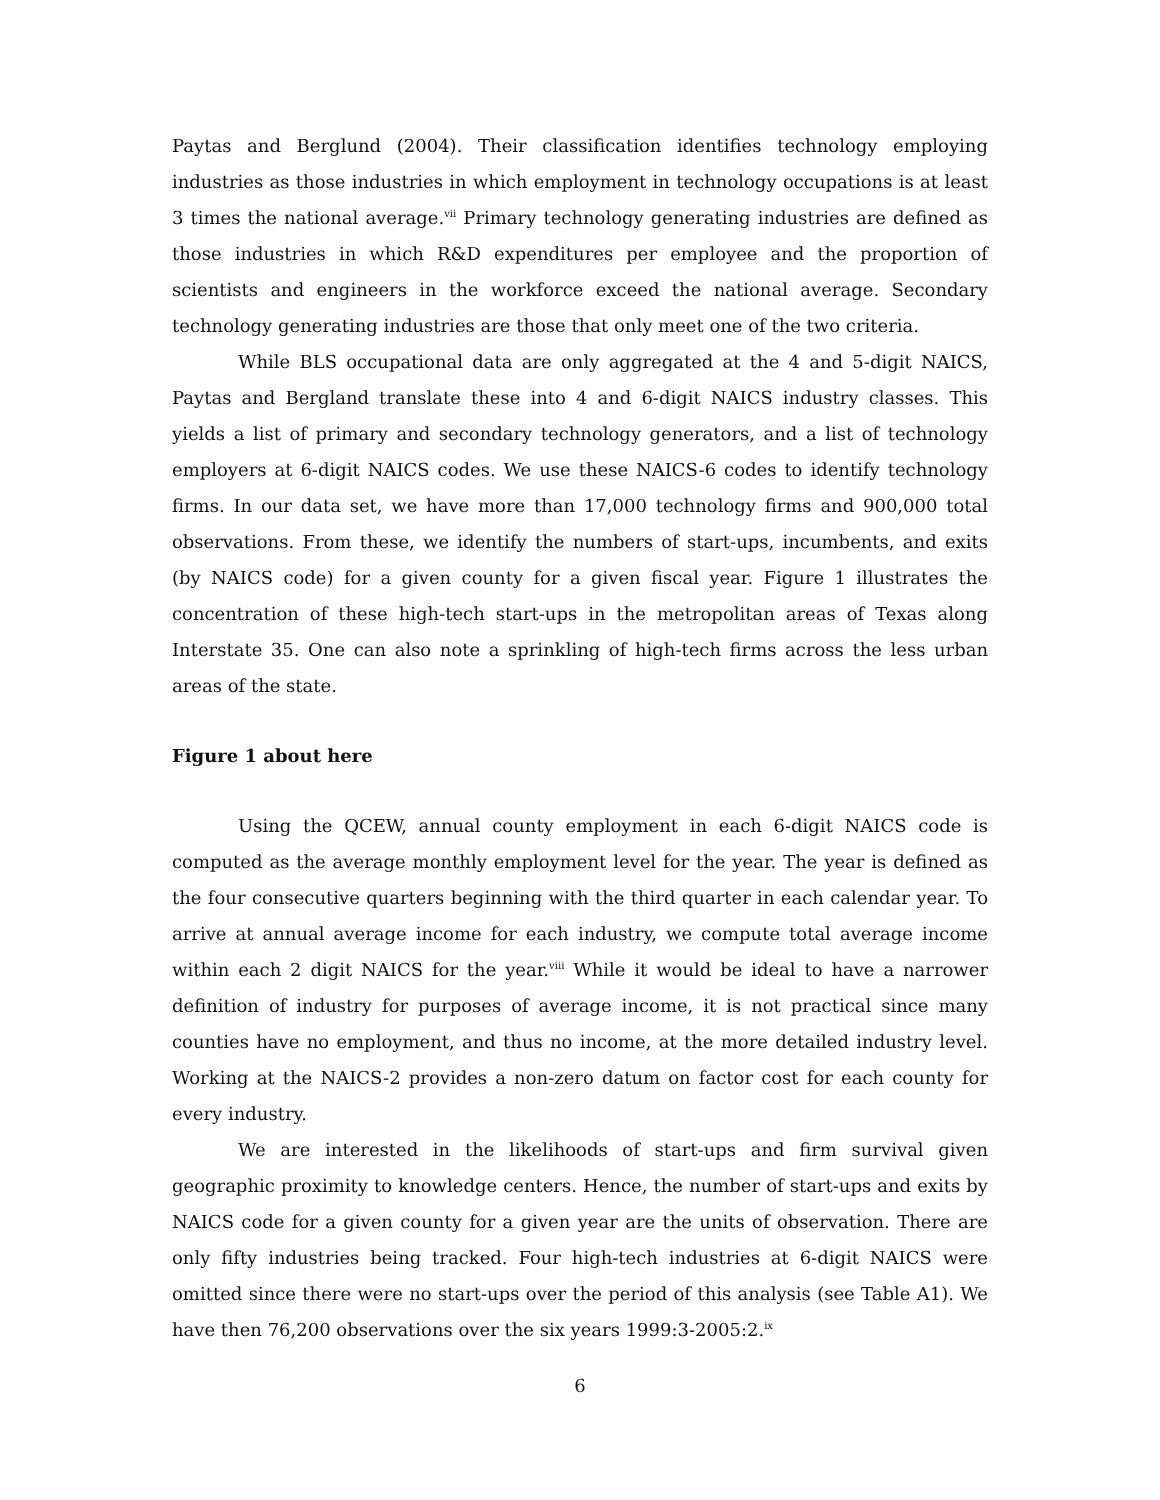Paytas and Berglund (2004). Their classification identifies technology employing industries as those industries in which employment in technology occupations is at least 3 times the national average.<sup>vii</sup> Primary technology generating industries are defined as those industries in which R&D expenditures per employee and the proportion of scientists and engineers in the workforce exceed the national average. Secondary technology generating industries are those that only meet one of the two criteria.
While BLS occupational data are only aggregated at the 4 and 5-digit NAICS, Paytas and Bergland translate these into 4 and 6-digit NAICS industry classes. This yields a list of primary and secondary technology generators, and a list of technology employers at 6-digit NAICS codes. We use these NAICS-6 codes to identify technology firms. In our data set, we have more than 17,000 technology firms and 900,000 total observations. From these, we identify the numbers of start-ups, incumbents, and exits (by NAICS code) for a given county for a given fiscal year. Figure 1 illustrates the concentration of these high-tech start-ups in the metropolitan areas of Texas along Interstate 35. One can also note a sprinkling of high-tech firms across the less urban areas of the state.
Figure 1 about here
Using the QCEW, annual county employment in each 6-digit NAICS code is computed as the average monthly employment level for the year. The year is defined as the four consecutive quarters beginning with the third quarter in each calendar year. To arrive at annual average income for each industry, we compute total average income within each 2 digit NAICS for the year.<sup>viii</sup> While it would be ideal to have a narrower definition of industry for purposes of average income, it is not practical since many counties have no employment, and thus no income, at the more detailed industry level. Working at the NAICS-2 provides a non-zero datum on factor cost for each county for every industry.
We are interested in the likelihoods of start-ups and firm survival given geographic proximity to knowledge centers. Hence, the number of start-ups and exits by NAICS code for a given county for a given year are the units of observation. There are only fifty industries being tracked. Four high-tech industries at 6-digit NAICS were omitted since there were no start-ups over the period of this analysis (see Table A1). We have then 76,200 observations over the six years 1999:3-2005:2.<sup>ix</sup>
6